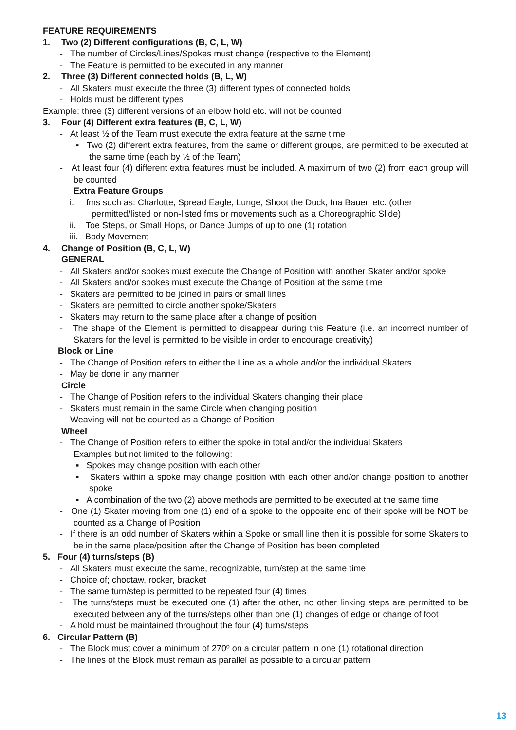FEATURE REQUIREMENTS
1. Two (2) Different configurations (B, C, L, W)
- The number of Circles/Lines/Spokes must change (respective to the Element)
- The Feature is permitted to be executed in any manner
2. Three (3) Different connected holds (B, L, W)
- All Skaters must execute the three (3) different types of connected holds
- Holds must be different types
Example; three (3) different versions of an elbow hold etc. will not be counted
3. Four (4) Different extra features (B, C, L, W)
- At least ½ of the Team must execute the extra feature at the same time
▪ Two (2) different extra features, from the same or different groups, are permitted to be executed at the same time (each by ½ of the Team)
- At least four (4) different extra features must be included. A maximum of two (2) from each group will be counted
Extra Feature Groups
i. fms such as: Charlotte, Spread Eagle, Lunge, Shoot the Duck, Ina Bauer, etc. (other permitted/listed or non-listed fms or movements such as a Choreographic Slide)
ii. Toe Steps, or Small Hops, or Dance Jumps of up to one (1) rotation
iii. Body Movement
4. Change of Position (B, C, L, W)
GENERAL
- All Skaters and/or spokes must execute the Change of Position with another Skater and/or spoke
- All Skaters and/or spokes must execute the Change of Position at the same time
- Skaters are permitted to be joined in pairs or small lines
- Skaters are permitted to circle another spoke/Skaters
- Skaters may return to the same place after a change of position
- The shape of the Element is permitted to disappear during this Feature (i.e. an incorrect number of Skaters for the level is permitted to be visible in order to encourage creativity)
Block or Line
- The Change of Position refers to either the Line as a whole and/or the individual Skaters
- May be done in any manner
Circle
- The Change of Position refers to the individual Skaters changing their place
- Skaters must remain in the same Circle when changing position
- Weaving will not be counted as a Change of Position
Wheel
- The Change of Position refers to either the spoke in total and/or the individual Skaters
Examples but not limited to the following:
▪ Spokes may change position with each other
▪ Skaters within a spoke may change position with each other and/or change position to another spoke
▪ A combination of the two (2) above methods are permitted to be executed at the same time
- One (1) Skater moving from one (1) end of a spoke to the opposite end of their spoke will be NOT be counted as a Change of Position
- If there is an odd number of Skaters within a Spoke or small line then it is possible for some Skaters to be in the same place/position after the Change of Position has been completed
5. Four (4) turns/steps (B)
- All Skaters must execute the same, recognizable, turn/step at the same time
- Choice of; choctaw, rocker, bracket
- The same turn/step is permitted to be repeated four (4) times
- The turns/steps must be executed one (1) after the other, no other linking steps are permitted to be executed between any of the turns/steps other than one (1) changes of edge or change of foot
- A hold must be maintained throughout the four (4) turns/steps
6. Circular Pattern (B)
- The Block must cover a minimum of 270º on a circular pattern in one (1) rotational direction
- The lines of the Block must remain as parallel as possible to a circular pattern
13